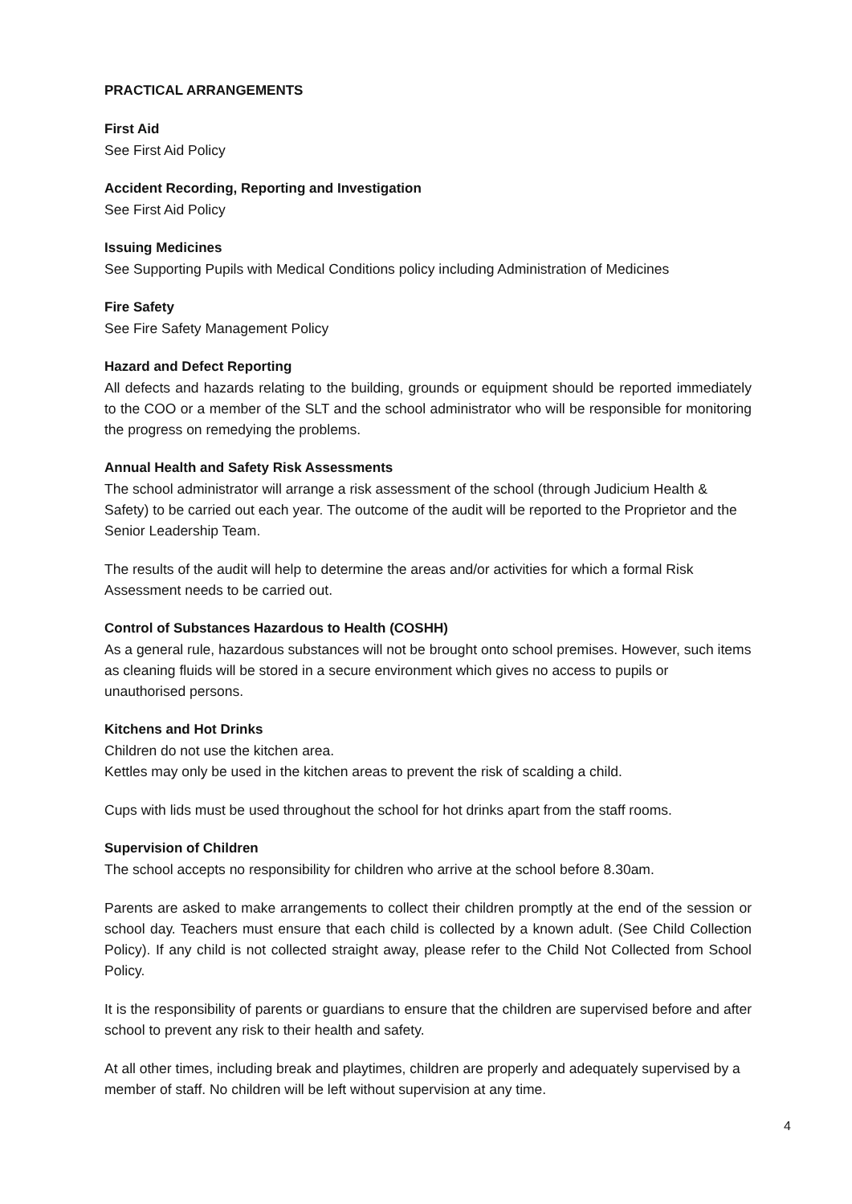PRACTICAL ARRANGEMENTS
First Aid
See First Aid Policy
Accident Recording, Reporting and Investigation
See First Aid Policy
Issuing Medicines
See Supporting Pupils with Medical Conditions policy including Administration of Medicines
Fire Safety
See Fire Safety Management Policy
Hazard and Defect Reporting
All defects and hazards relating to the building, grounds or equipment should be reported immediately to the COO or a member of the SLT and the school administrator who will be responsible for monitoring the progress on remedying the problems.
Annual Health and Safety Risk Assessments
The school administrator will arrange a risk assessment of the school (through Judicium Health & Safety) to be carried out each year. The outcome of the audit will be reported to the Proprietor and the Senior Leadership Team.
The results of the audit will help to determine the areas and/or activities for which a formal Risk Assessment needs to be carried out.
Control of Substances Hazardous to Health (COSHH)
As a general rule, hazardous substances will not be brought onto school premises. However, such items as cleaning fluids will be stored in a secure environment which gives no access to pupils or unauthorised persons.
Kitchens and Hot Drinks
Children do not use the kitchen area.
Kettles may only be used in the kitchen areas to prevent the risk of scalding a child.
Cups with lids must be used throughout the school for hot drinks apart from the staff rooms.
Supervision of Children
The school accepts no responsibility for children who arrive at the school before 8.30am.
Parents are asked to make arrangements to collect their children promptly at the end of the session or school day. Teachers must ensure that each child is collected by a known adult. (See Child Collection Policy). If any child is not collected straight away, please refer to the Child Not Collected from School Policy.
It is the responsibility of parents or guardians to ensure that the children are supervised before and after school to prevent any risk to their health and safety.
At all other times, including break and playtimes, children are properly and adequately supervised by a member of staff. No children will be left without supervision at any time.
4